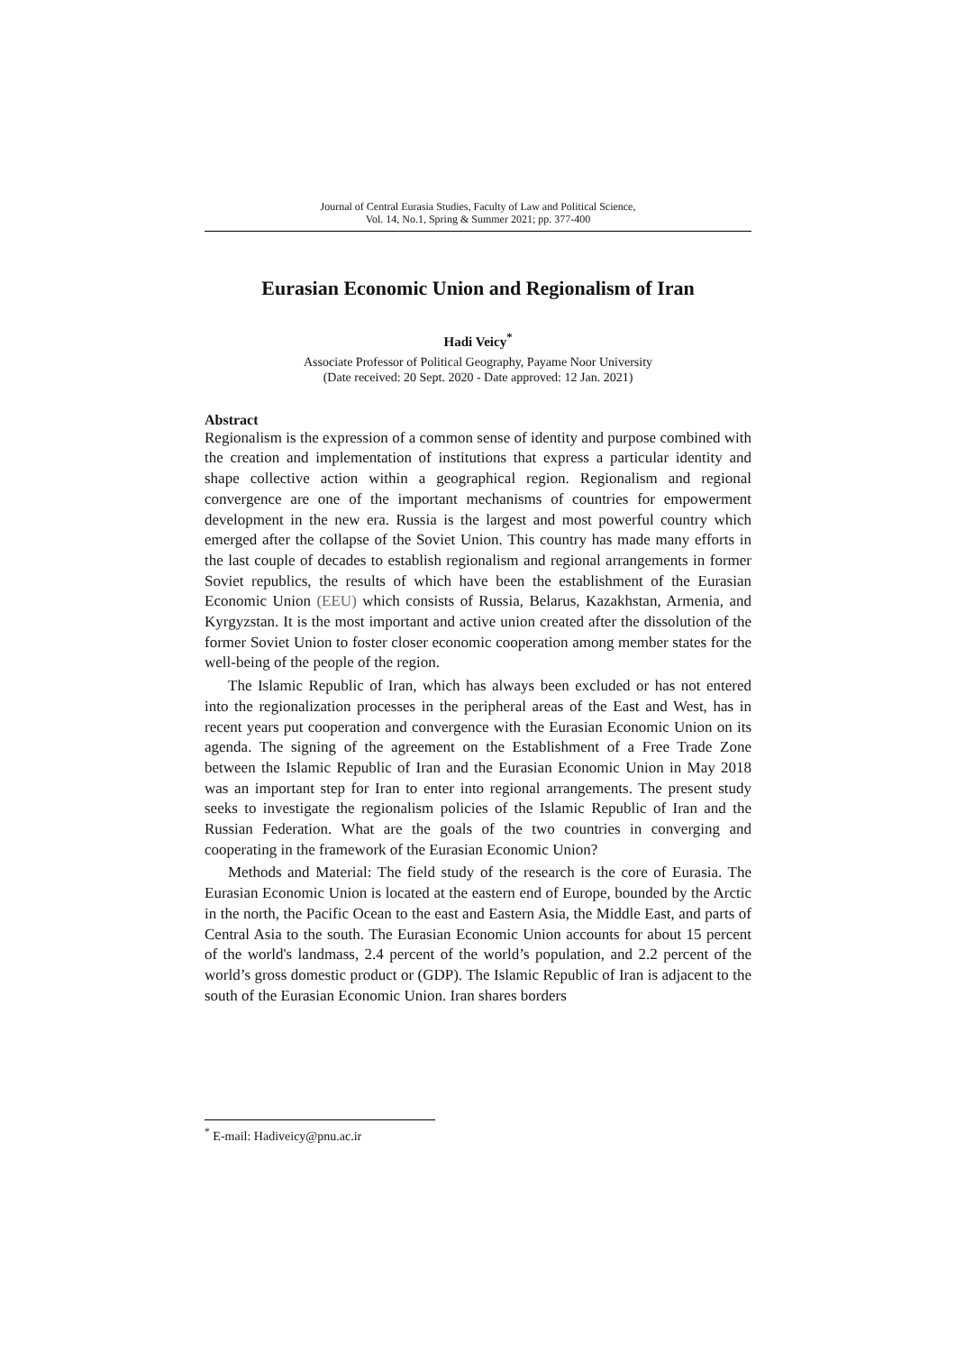Journal of Central Eurasia Studies, Faculty of Law and Political Science,
Vol. 14, No.1, Spring & Summer 2021; pp. 377-400
Eurasian Economic Union and Regionalism of Iran
Hadi Veicy<sup>*</sup>
Associate Professor of Political Geography, Payame Noor University
(Date received: 20 Sept. 2020 - Date approved: 12 Jan. 2021)
Abstract
Regionalism is the expression of a common sense of identity and purpose combined with the creation and implementation of institutions that express a particular identity and shape collective action within a geographical region. Regionalism and regional convergence are one of the important mechanisms of countries for empowerment development in the new era. Russia is the largest and most powerful country which emerged after the collapse of the Soviet Union. This country has made many efforts in the last couple of decades to establish regionalism and regional arrangements in former Soviet republics, the results of which have been the establishment of the Eurasian Economic Union (EEU) which consists of Russia, Belarus, Kazakhstan, Armenia, and Kyrgyzstan. It is the most important and active union created after the dissolution of the former Soviet Union to foster closer economic cooperation among member states for the well-being of the people of the region.
The Islamic Republic of Iran, which has always been excluded or has not entered into the regionalization processes in the peripheral areas of the East and West, has in recent years put cooperation and convergence with the Eurasian Economic Union on its agenda. The signing of the agreement on the Establishment of a Free Trade Zone between the Islamic Republic of Iran and the Eurasian Economic Union in May 2018 was an important step for Iran to enter into regional arrangements. The present study seeks to investigate the regionalism policies of the Islamic Republic of Iran and the Russian Federation. What are the goals of the two countries in converging and cooperating in the framework of the Eurasian Economic Union?
Methods and Material: The field study of the research is the core of Eurasia. The Eurasian Economic Union is located at the eastern end of Europe, bounded by the Arctic in the north, the Pacific Ocean to the east and Eastern Asia, the Middle East, and parts of Central Asia to the south. The Eurasian Economic Union accounts for about 15 percent of the world's landmass, 2.4 percent of the world’s population, and 2.2 percent of the world’s gross domestic product or (GDP). The Islamic Republic of Iran is adjacent to the south of the Eurasian Economic Union. Iran shares borders
<sup>*</sup> E-mail: Hadiveicy@pnu.ac.ir